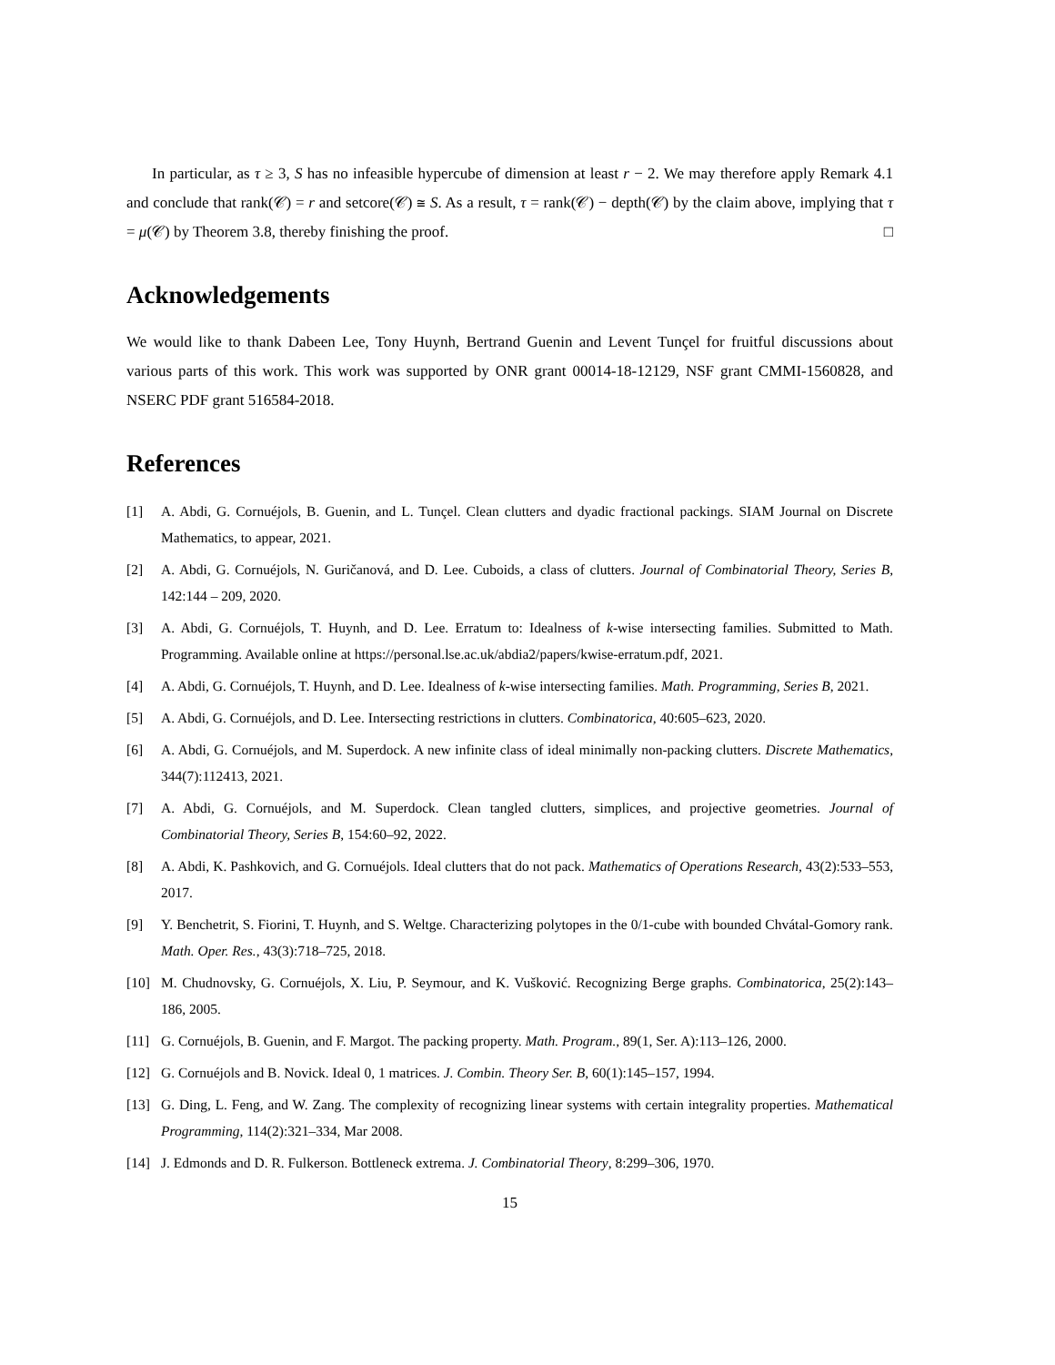In particular, as τ ≥ 3, S has no infeasible hypercube of dimension at least r − 2. We may therefore apply Remark 4.1 and conclude that rank(𝒞) = r and setcore(𝒞) ≅ S. As a result, τ = rank(𝒞) − depth(𝒞) by the claim above, implying that τ = μ(𝒞) by Theorem 3.8, thereby finishing the proof. □
Acknowledgements
We would like to thank Dabeen Lee, Tony Huynh, Bertrand Guenin and Levent Tunçel for fruitful discussions about various parts of this work. This work was supported by ONR grant 00014-18-12129, NSF grant CMMI-1560828, and NSERC PDF grant 516584-2018.
References
[1] A. Abdi, G. Cornuéjols, B. Guenin, and L. Tunçel. Clean clutters and dyadic fractional packings. SIAM Journal on Discrete Mathematics, to appear, 2021.
[2] A. Abdi, G. Cornuéjols, N. Guričanová, and D. Lee. Cuboids, a class of clutters. Journal of Combinatorial Theory, Series B, 142:144 – 209, 2020.
[3] A. Abdi, G. Cornuéjols, T. Huynh, and D. Lee. Erratum to: Idealness of k-wise intersecting families. Submitted to Math. Programming. Available online at https://personal.lse.ac.uk/abdia2/papers/kwise-erratum.pdf, 2021.
[4] A. Abdi, G. Cornuéjols, T. Huynh, and D. Lee. Idealness of k-wise intersecting families. Math. Programming, Series B, 2021.
[5] A. Abdi, G. Cornuéjols, and D. Lee. Intersecting restrictions in clutters. Combinatorica, 40:605–623, 2020.
[6] A. Abdi, G. Cornuéjols, and M. Superdock. A new infinite class of ideal minimally non-packing clutters. Discrete Mathematics, 344(7):112413, 2021.
[7] A. Abdi, G. Cornuéjols, and M. Superdock. Clean tangled clutters, simplices, and projective geometries. Journal of Combinatorial Theory, Series B, 154:60–92, 2022.
[8] A. Abdi, K. Pashkovich, and G. Cornuéjols. Ideal clutters that do not pack. Mathematics of Operations Research, 43(2):533–553, 2017.
[9] Y. Benchetrit, S. Fiorini, T. Huynh, and S. Weltge. Characterizing polytopes in the 0/1-cube with bounded Chvátal-Gomory rank. Math. Oper. Res., 43(3):718–725, 2018.
[10] M. Chudnovsky, G. Cornuéjols, X. Liu, P. Seymour, and K. Vušković. Recognizing Berge graphs. Combinatorica, 25(2):143–186, 2005.
[11] G. Cornuéjols, B. Guenin, and F. Margot. The packing property. Math. Program., 89(1, Ser. A):113–126, 2000.
[12] G. Cornuéjols and B. Novick. Ideal 0, 1 matrices. J. Combin. Theory Ser. B, 60(1):145–157, 1994.
[13] G. Ding, L. Feng, and W. Zang. The complexity of recognizing linear systems with certain integrality properties. Mathematical Programming, 114(2):321–334, Mar 2008.
[14] J. Edmonds and D. R. Fulkerson. Bottleneck extrema. J. Combinatorial Theory, 8:299–306, 1970.
15